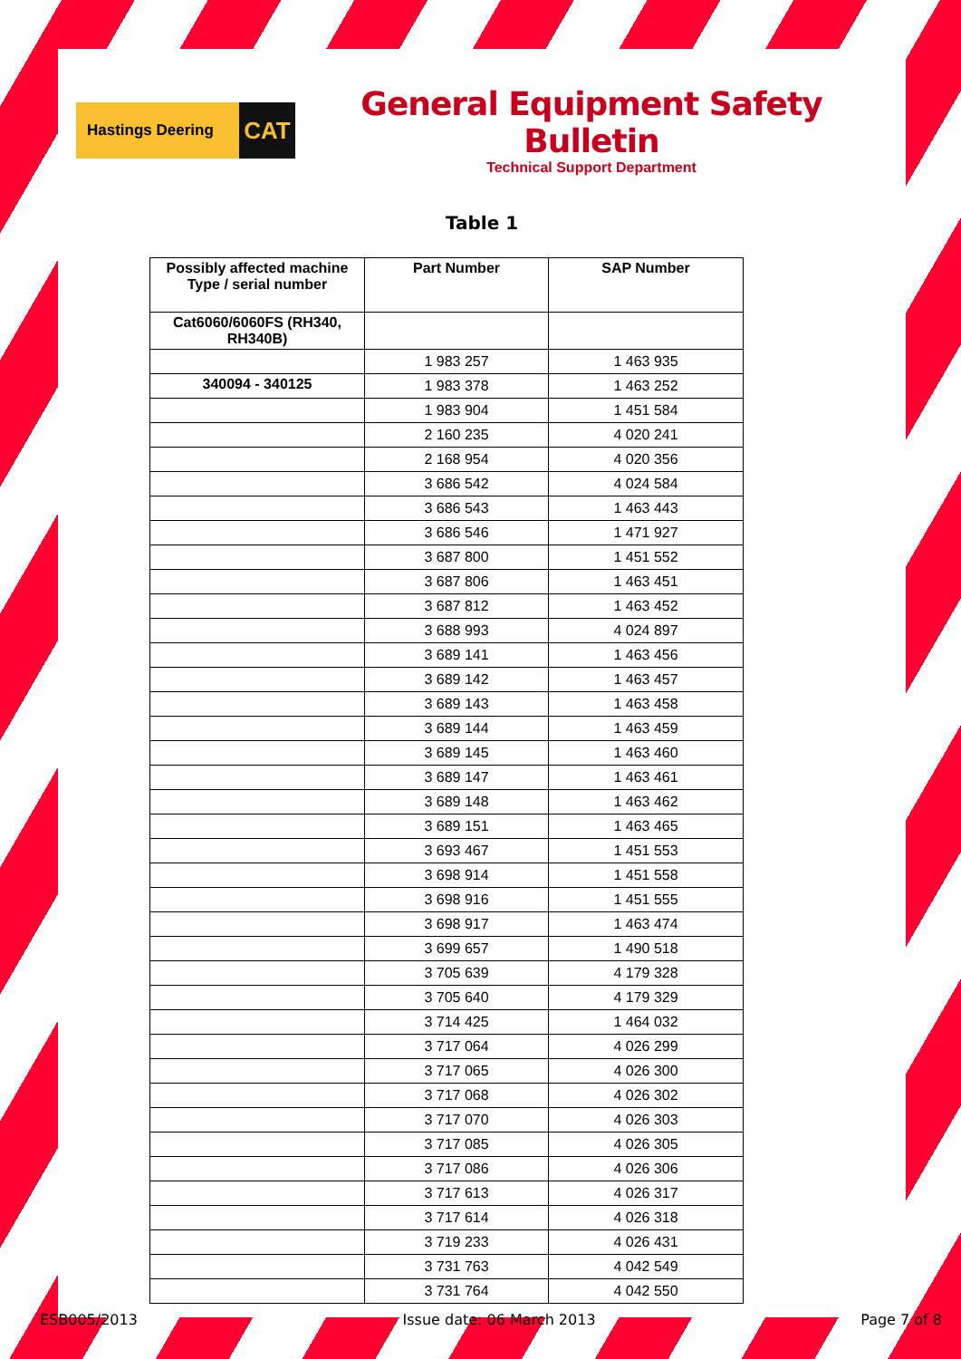Hastings Deering
CAT
General Equipment Safety Bulletin
Technical Support Department
Table 1
| Possibly affected machine Type / serial number | Part Number | SAP Number |
| --- | --- | --- |
| Cat6060/6060FS (RH340, RH340B) | | |
| | 1 983 257 | 1 463 935 |
| 340094 - 340125 | 1 983 378 | 1 463 252 |
| | 1 983 904 | 1 451 584 |
| | 2 160 235 | 4 020 241 |
| | 2 168 954 | 4 020 356 |
| | 3 686 542 | 4 024 584 |
| | 3 686 543 | 1 463 443 |
| | 3 686 546 | 1 471 927 |
| | 3 687 800 | 1 451 552 |
| | 3 687 806 | 1 463 451 |
| | 3 687 812 | 1 463 452 |
| | 3 688 993 | 4 024 897 |
| | 3 689 141 | 1 463 456 |
| | 3 689 142 | 1 463 457 |
| | 3 689 143 | 1 463 458 |
| | 3 689 144 | 1 463 459 |
| | 3 689 145 | 1 463 460 |
| | 3 689 147 | 1 463 461 |
| | 3 689 148 | 1 463 462 |
| | 3 689 151 | 1 463 465 |
| | 3 693 467 | 1 451 553 |
| | 3 698 914 | 1 451 558 |
| | 3 698 916 | 1 451 555 |
| | 3 698 917 | 1 463 474 |
| | 3 699 657 | 1 490 518 |
| | 3 705 639 | 4 179 328 |
| | 3 705 640 | 4 179 329 |
| | 3 714 425 | 1 464 032 |
| | 3 717 064 | 4 026 299 |
| | 3 717 065 | 4 026 300 |
| | 3 717 068 | 4 026 302 |
| | 3 717 070 | 4 026 303 |
| | 3 717 085 | 4 026 305 |
| | 3 717 086 | 4 026 306 |
| | 3 717 613 | 4 026 317 |
| | 3 717 614 | 4 026 318 |
| | 3 719 233 | 4 026 431 |
| | 3 731 763 | 4 042 549 |
| | 3 731 764 | 4 042 550 |
ESB005/2013 Issue date: 06 March 2013 Page 7 of 8